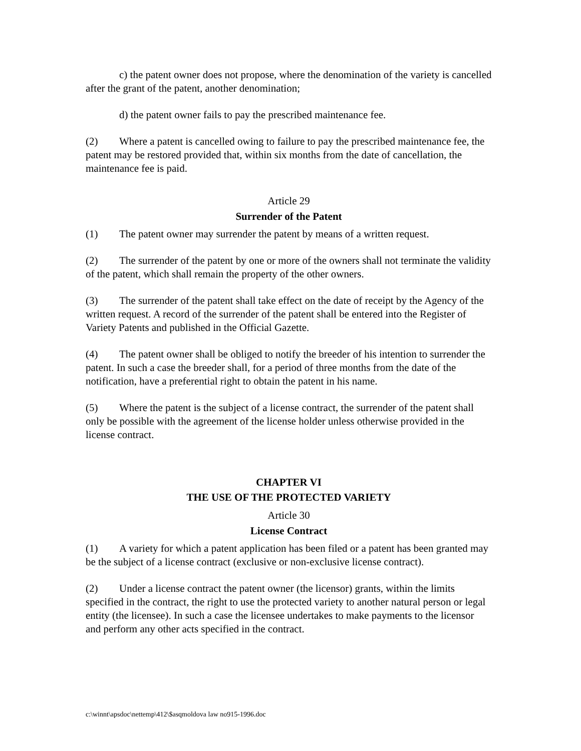c) the patent owner does not propose, where the denomination of the variety is cancelled after the grant of the patent, another denomination;
d) the patent owner fails to pay the prescribed maintenance fee.
(2) Where a patent is cancelled owing to failure to pay the prescribed maintenance fee, the patent may be restored provided that, within six months from the date of cancellation, the maintenance fee is paid.
Article 29
Surrender of the Patent
(1) The patent owner may surrender the patent by means of a written request.
(2) The surrender of the patent by one or more of the owners shall not terminate the validity of the patent, which shall remain the property of the other owners.
(3) The surrender of the patent shall take effect on the date of receipt by the Agency of the written request. A record of the surrender of the patent shall be entered into the Register of Variety Patents and published in the Official Gazette.
(4) The patent owner shall be obliged to notify the breeder of his intention to surrender the patent. In such a case the breeder shall, for a period of three months from the date of the notification, have a preferential right to obtain the patent in his name.
(5) Where the patent is the subject of a license contract, the surrender of the patent shall only be possible with the agreement of the license holder unless otherwise provided in the license contract.
CHAPTER VI
THE USE OF THE PROTECTED VARIETY
Article 30
License Contract
(1) A variety for which a patent application has been filed or a patent has been granted may be the subject of a license contract (exclusive or non-exclusive license contract).
(2) Under a license contract the patent owner (the licensor) grants, within the limits specified in the contract, the right to use the protected variety to another natural person or legal entity (the licensee). In such a case the licensee undertakes to make payments to the licensor and perform any other acts specified in the contract.
c:\winnt\apsdoc\nettemp\412\$asqmoldova law no915-1996.doc